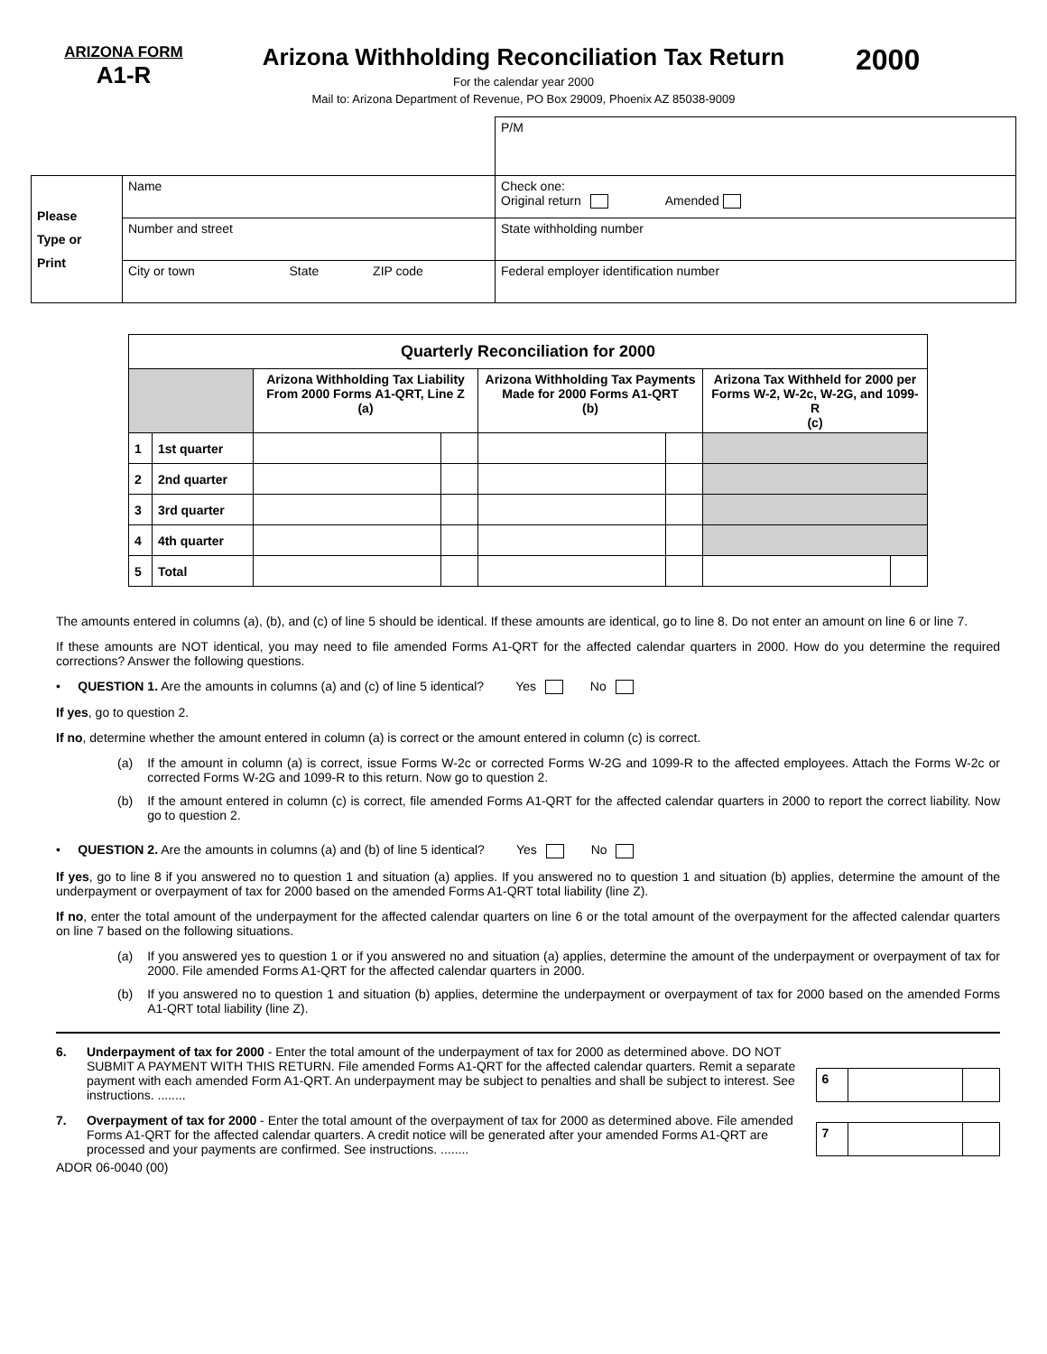ARIZONA FORM
A1-R
Arizona Withholding Reconciliation Tax Return
For the calendar year 2000
Mail to: Arizona Department of Revenue, PO Box 29009, Phoenix AZ 85038-9009
2000
| | | | | P/M |
| Please Type or Print | Name | | | Check one: Original return Amended |
| | Number and street | | | State withholding number |
| | City or town | State | ZIP code | Federal employer identification number |
| Quarterly Reconciliation for 2000 | | | | | | | |
| --- | --- | --- | --- | --- | --- | --- | --- |
| | | Arizona Withholding Tax Liability From 2000 Forms A1-QRT, Line Z (a) | | Arizona Withholding Tax Payments Made for 2000 Forms A1-QRT (b) | | Arizona Tax Withheld for 2000 per Forms W-2, W-2c, W-2G, and 1099-R (c) | |
| 1 | 1st quarter | | | | | | |
| 2 | 2nd quarter | | | | | | |
| 3 | 3rd quarter | | | | | | |
| 4 | 4th quarter | | | | | | |
| 5 | Total | | | | | | |
The amounts entered in columns (a), (b), and (c) of line 5 should be identical. If these amounts are identical, go to line 8. Do not enter an amount on line 6 or line 7.
If these amounts are NOT identical, you may need to file amended Forms A1-QRT for the affected calendar quarters in 2000. How do you determine the required corrections? Answer the following questions.
• QUESTION 1. Are the amounts in columns (a) and (c) of line 5 identical? Yes No
If yes, go to question 2.
If no, determine whether the amount entered in column (a) is correct or the amount entered in column (c) is correct.
(a) If the amount in column (a) is correct, issue Forms W-2c or corrected Forms W-2G and 1099-R to the affected employees. Attach the Forms W-2c or corrected Forms W-2G and 1099-R to this return. Now go to question 2.
(b) If the amount entered in column (c) is correct, file amended Forms A1-QRT for the affected calendar quarters in 2000 to report the correct liability. Now go to question 2.
• QUESTION 2. Are the amounts in columns (a) and (b) of line 5 identical? Yes No
If yes, go to line 8 if you answered no to question 1 and situation (a) applies. If you answered no to question 1 and situation (b) applies, determine the amount of the underpayment or overpayment of tax for 2000 based on the amended Forms A1-QRT total liability (line Z).
If no, enter the total amount of the underpayment for the affected calendar quarters on line 6 or the total amount of the overpayment for the affected calendar quarters on line 7 based on the following situations.
(a) If you answered yes to question 1 or if you answered no and situation (a) applies, determine the amount of the underpayment or overpayment of tax for 2000. File amended Forms A1-QRT for the affected calendar quarters in 2000.
(b) If you answered no to question 1 and situation (b) applies, determine the underpayment or overpayment of tax for 2000 based on the amended Forms A1-QRT total liability (line Z).
6. Underpayment of tax for 2000 - Enter the total amount of the underpayment of tax for 2000 as determined above. DO NOT SUBMIT A PAYMENT WITH THIS RETURN. File amended Forms A1-QRT for the affected calendar quarters. Remit a separate payment with each amended Form A1-QRT. An underpayment may be subject to penalties and shall be subject to interest. See instructions. ........
| 6 | | |
7. Overpayment of tax for 2000 - Enter the total amount of the overpayment of tax for 2000 as determined above. File amended Forms A1-QRT for the affected calendar quarters. A credit notice will be generated after your amended Forms A1-QRT are processed and your payments are confirmed. See instructions. ........
| 7 | | |
ADOR 06-0040 (00)